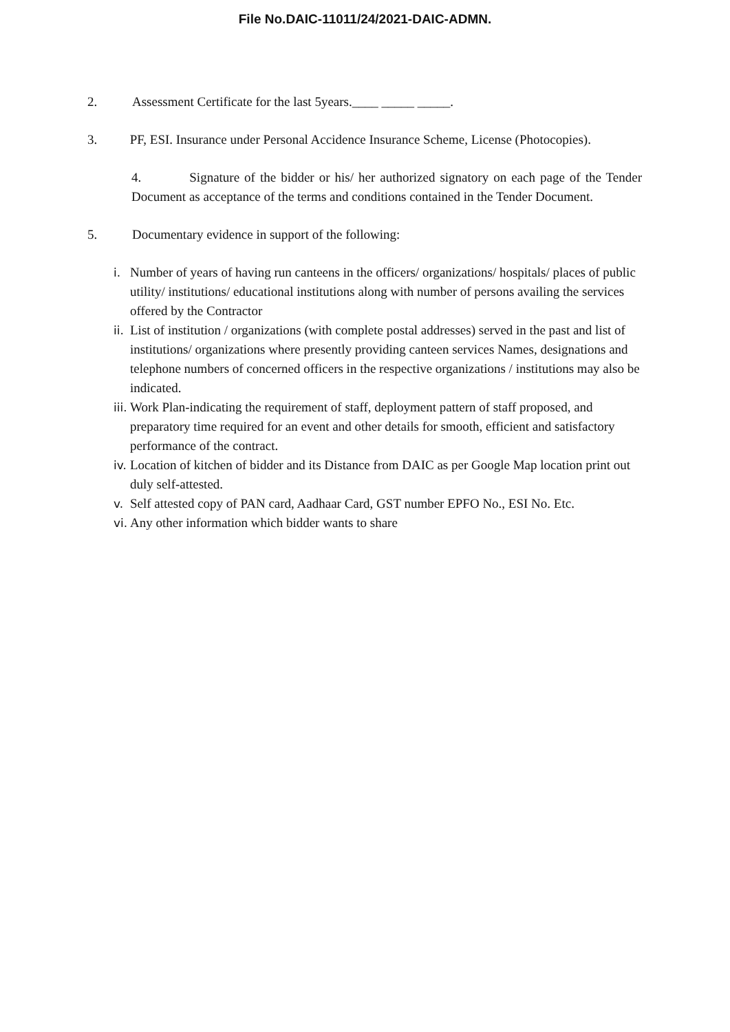File No.DAIC-11011/24/2021-DAIC-ADMN.
2. Assessment Certificate for the last 5years.____ _____ _____.
3. PF, ESI. Insurance under Personal Accidence Insurance Scheme, License (Photocopies).
4. Signature of the bidder or his/ her authorized signatory on each page of the Tender Document as acceptance of the terms and conditions contained in the Tender Document.
5. Documentary evidence in support of the following:
i. Number of years of having run canteens in the officers/ organizations/ hospitals/ places of public utility/ institutions/ educational institutions along with number of persons availing the services offered by the Contractor
ii. List of institution / organizations (with complete postal addresses) served in the past and list of institutions/ organizations where presently providing canteen services Names, designations and telephone numbers of concerned officers in the respective organizations / institutions may also be indicated.
iii. Work Plan-indicating the requirement of staff, deployment pattern of staff proposed, and preparatory time required for an event and other details for smooth, efficient and satisfactory performance of the contract.
iv. Location of kitchen of bidder and its Distance from DAIC as per Google Map location print out duly self-attested.
v. Self attested copy of PAN card, Aadhaar Card, GST number EPFO No., ESI No. Etc.
vi. Any other information which bidder wants to share